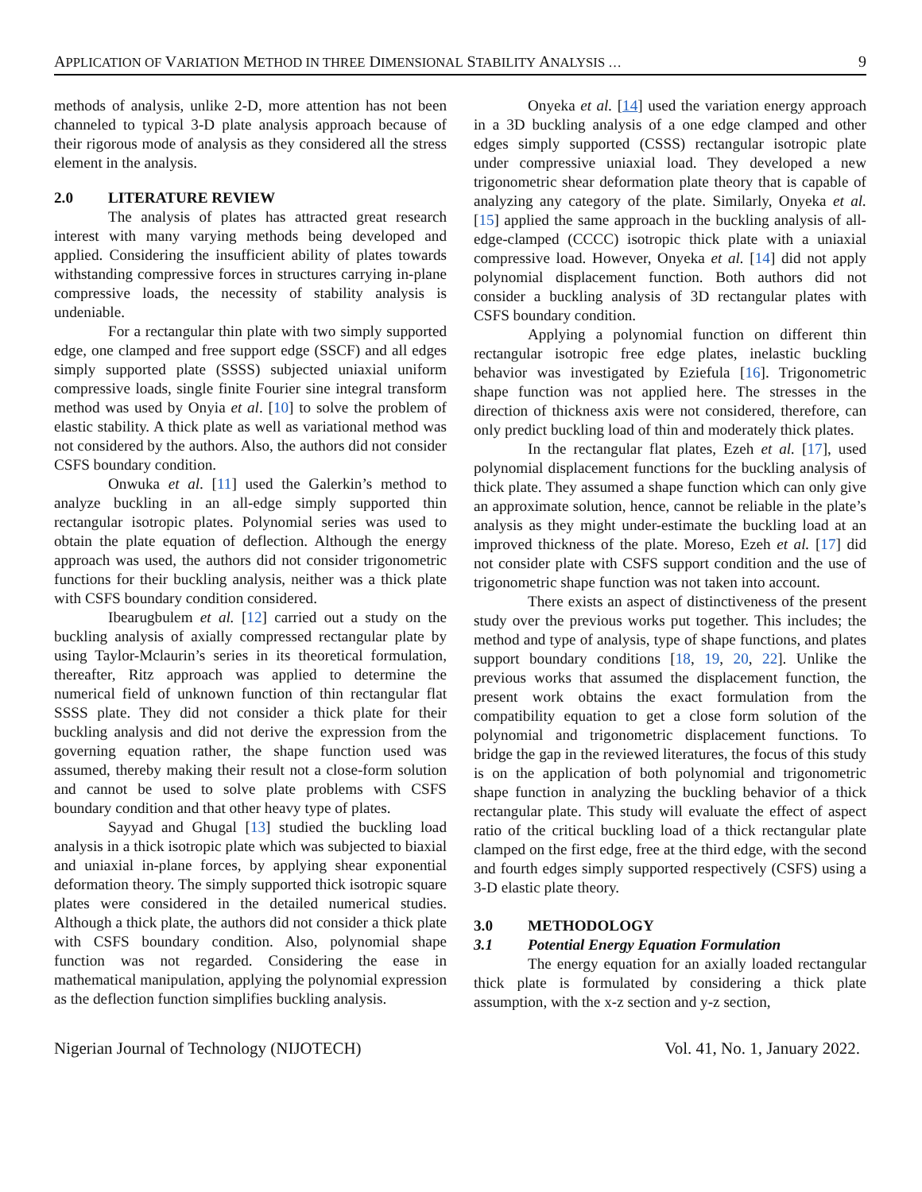APPLICATION OF VARIATION METHOD IN THREE DIMENSIONAL STABILITY ANALYSIS … 9
methods of analysis, unlike 2-D, more attention has not been channeled to typical 3-D plate analysis approach because of their rigorous mode of analysis as they considered all the stress element in the analysis.
2.0 LITERATURE REVIEW
The analysis of plates has attracted great research interest with many varying methods being developed and applied. Considering the insufficient ability of plates towards withstanding compressive forces in structures carrying in-plane compressive loads, the necessity of stability analysis is undeniable.
For a rectangular thin plate with two simply supported edge, one clamped and free support edge (SSCF) and all edges simply supported plate (SSSS) subjected uniaxial uniform compressive loads, single finite Fourier sine integral transform method was used by Onyia et al. [10] to solve the problem of elastic stability. A thick plate as well as variational method was not considered by the authors. Also, the authors did not consider CSFS boundary condition.
Onwuka et al. [11] used the Galerkin’s method to analyze buckling in an all-edge simply supported thin rectangular isotropic plates. Polynomial series was used to obtain the plate equation of deflection. Although the energy approach was used, the authors did not consider trigonometric functions for their buckling analysis, neither was a thick plate with CSFS boundary condition considered.
Ibearugbulem et al. [12] carried out a study on the buckling analysis of axially compressed rectangular plate by using Taylor-Mclaurin’s series in its theoretical formulation, thereafter, Ritz approach was applied to determine the numerical field of unknown function of thin rectangular flat SSSS plate. They did not consider a thick plate for their buckling analysis and did not derive the expression from the governing equation rather, the shape function used was assumed, thereby making their result not a close-form solution and cannot be used to solve plate problems with CSFS boundary condition and that other heavy type of plates.
Sayyad and Ghugal [13] studied the buckling load analysis in a thick isotropic plate which was subjected to biaxial and uniaxial in-plane forces, by applying shear exponential deformation theory. The simply supported thick isotropic square plates were considered in the detailed numerical studies. Although a thick plate, the authors did not consider a thick plate with CSFS boundary condition. Also, polynomial shape function was not regarded. Considering the ease in mathematical manipulation, applying the polynomial expression as the deflection function simplifies buckling analysis.
Onyeka et al. [14] used the variation energy approach in a 3D buckling analysis of a one edge clamped and other edges simply supported (CSSS) rectangular isotropic plate under compressive uniaxial load. They developed a new trigonometric shear deformation plate theory that is capable of analyzing any category of the plate. Similarly, Onyeka et al. [15] applied the same approach in the buckling analysis of all-edge-clamped (CCCC) isotropic thick plate with a uniaxial compressive load. However, Onyeka et al. [14] did not apply polynomial displacement function. Both authors did not consider a buckling analysis of 3D rectangular plates with CSFS boundary condition.
Applying a polynomial function on different thin rectangular isotropic free edge plates, inelastic buckling behavior was investigated by Eziefula [16]. Trigonometric shape function was not applied here. The stresses in the direction of thickness axis were not considered, therefore, can only predict buckling load of thin and moderately thick plates.
In the rectangular flat plates, Ezeh et al. [17], used polynomial displacement functions for the buckling analysis of thick plate. They assumed a shape function which can only give an approximate solution, hence, cannot be reliable in the plate’s analysis as they might under-estimate the buckling load at an improved thickness of the plate. Moreso, Ezeh et al. [17] did not consider plate with CSFS support condition and the use of trigonometric shape function was not taken into account.
There exists an aspect of distinctiveness of the present study over the previous works put together. This includes; the method and type of analysis, type of shape functions, and plates support boundary conditions [18, 19, 20, 22]. Unlike the previous works that assumed the displacement function, the present work obtains the exact formulation from the compatibility equation to get a close form solution of the polynomial and trigonometric displacement functions. To bridge the gap in the reviewed literatures, the focus of this study is on the application of both polynomial and trigonometric shape function in analyzing the buckling behavior of a thick rectangular plate. This study will evaluate the effect of aspect ratio of the critical buckling load of a thick rectangular plate clamped on the first edge, free at the third edge, with the second and fourth edges simply supported respectively (CSFS) using a 3-D elastic plate theory.
3.0 METHODOLOGY
3.1 Potential Energy Equation Formulation
The energy equation for an axially loaded rectangular thick plate is formulated by considering a thick plate assumption, with the x-z section and y-z section,
Nigerian Journal of Technology (NIJOTECH) Vol. 41, No. 1, January 2022.